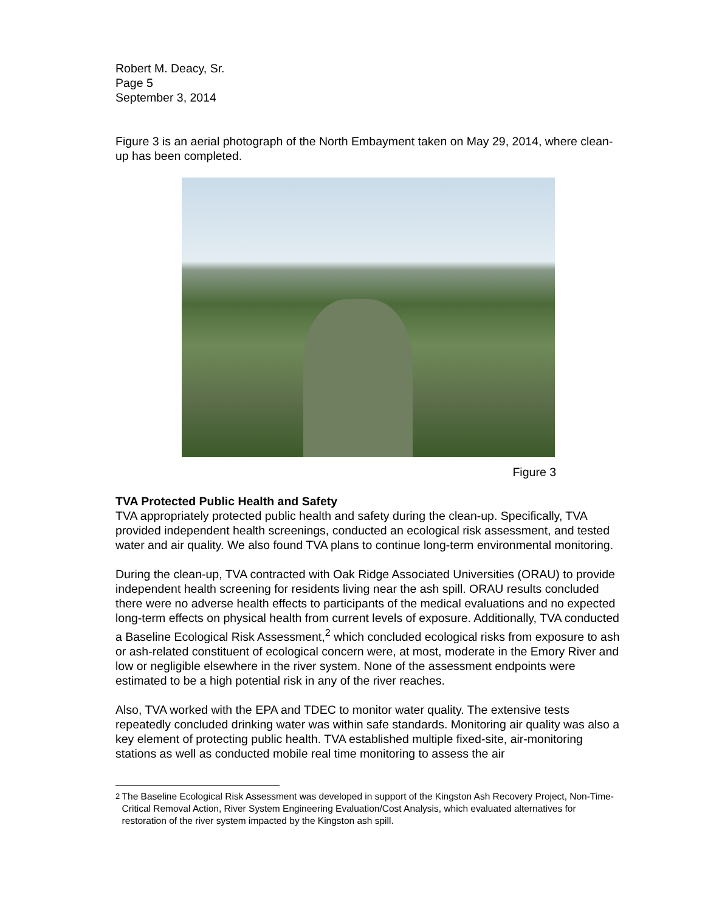Robert M. Deacy, Sr.
Page 5
September 3, 2014
Figure 3 is an aerial photograph of the North Embayment taken on May 29, 2014, where clean-up has been completed.
Figure 3
TVA Protected Public Health and Safety
TVA appropriately protected public health and safety during the clean-up. Specifically, TVA provided independent health screenings, conducted an ecological risk assessment, and tested water and air quality. We also found TVA plans to continue long-term environmental monitoring.
During the clean-up, TVA contracted with Oak Ridge Associated Universities (ORAU) to provide independent health screening for residents living near the ash spill. ORAU results concluded there were no adverse health effects to participants of the medical evaluations and no expected long-term effects on physical health from current levels of exposure. Additionally, TVA conducted a Baseline Ecological Risk Assessment,<sup>2</sup> which concluded ecological risks from exposure to ash or ash-related constituent of ecological concern were, at most, moderate in the Emory River and low or negligible elsewhere in the river system. None of the assessment endpoints were estimated to be a high potential risk in any of the river reaches.
Also, TVA worked with the EPA and TDEC to monitor water quality. The extensive tests repeatedly concluded drinking water was within safe standards. Monitoring air quality was also a key element of protecting public health. TVA established multiple fixed-site, air-monitoring stations as well as conducted mobile real time monitoring to assess the air
<sup>2</sup> The Baseline Ecological Risk Assessment was developed in support of the Kingston Ash Recovery Project, Non-Time-Critical Removal Action, River System Engineering Evaluation/Cost Analysis, which evaluated alternatives for restoration of the river system impacted by the Kingston ash spill.